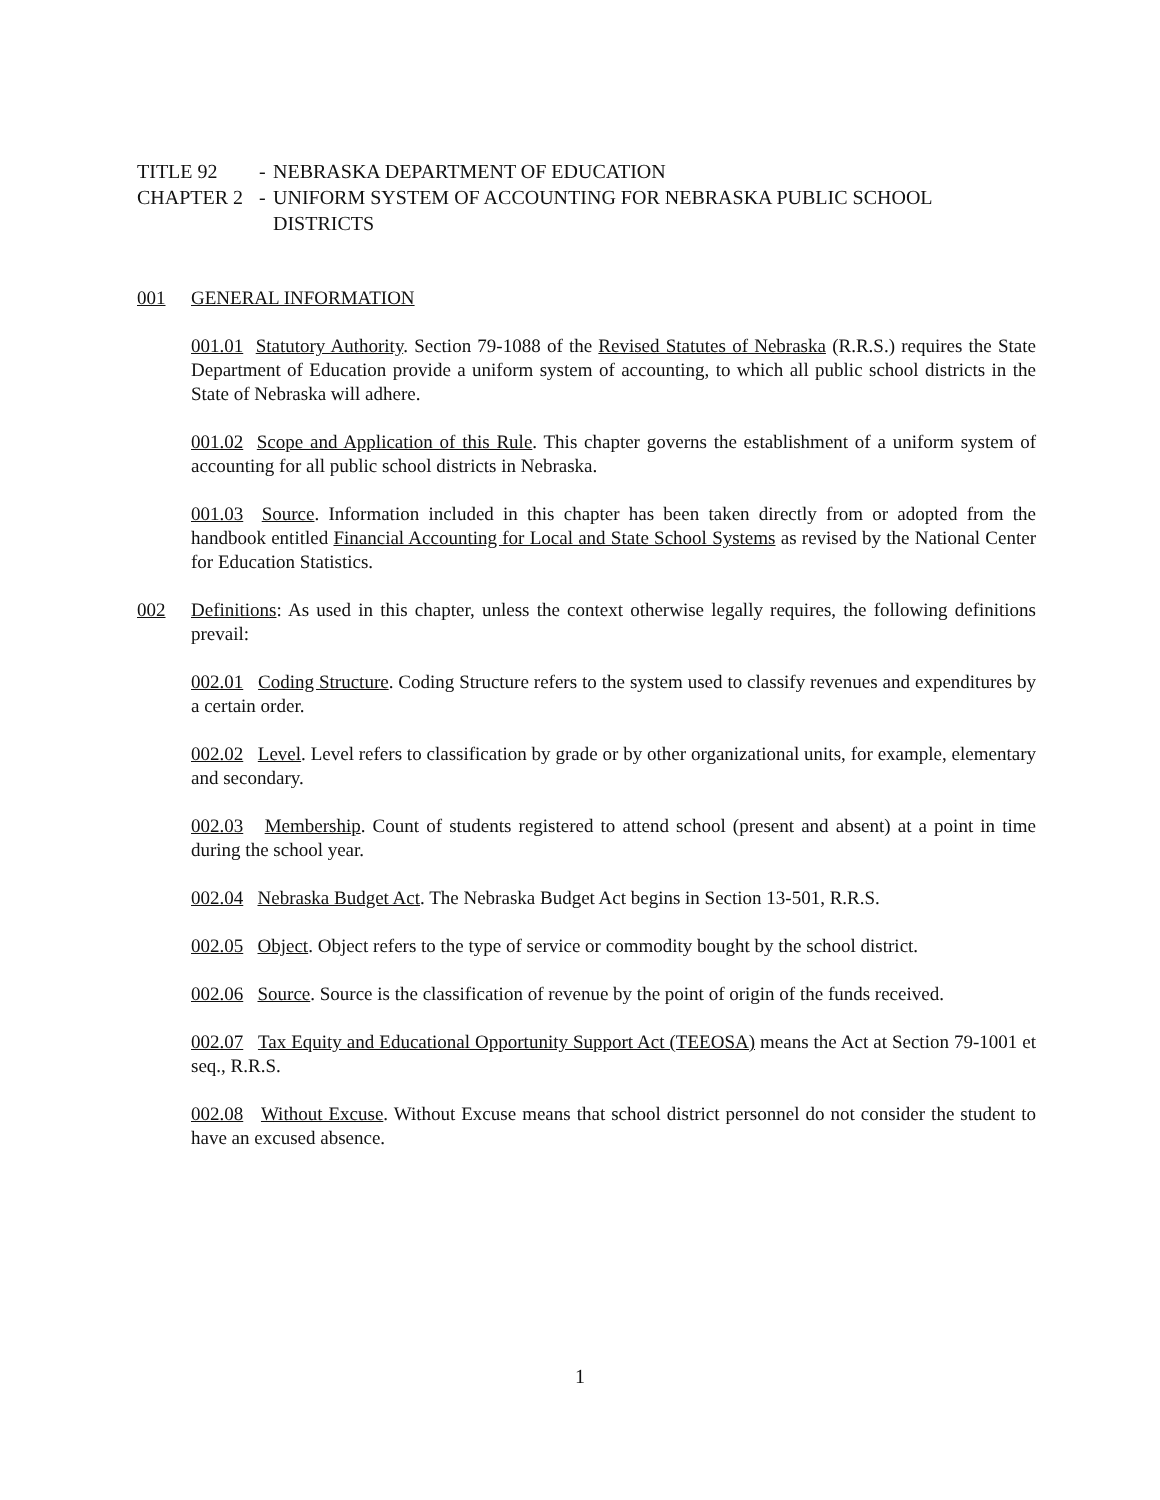TITLE 92 - NEBRASKA DEPARTMENT OF EDUCATION
CHAPTER 2 - UNIFORM SYSTEM OF ACCOUNTING FOR NEBRASKA PUBLIC SCHOOL DISTRICTS
001 GENERAL INFORMATION
001.01 Statutory Authority. Section 79-1088 of the Revised Statutes of Nebraska (R.R.S.) requires the State Department of Education provide a uniform system of accounting, to which all public school districts in the State of Nebraska will adhere.
001.02 Scope and Application of this Rule. This chapter governs the establishment of a uniform system of accounting for all public school districts in Nebraska.
001.03 Source. Information included in this chapter has been taken directly from or adopted from the handbook entitled Financial Accounting for Local and State School Systems as revised by the National Center for Education Statistics.
002 Definitions: As used in this chapter, unless the context otherwise legally requires, the following definitions prevail:
002.01 Coding Structure. Coding Structure refers to the system used to classify revenues and expenditures by a certain order.
002.02 Level. Level refers to classification by grade or by other organizational units, for example, elementary and secondary.
002.03 Membership. Count of students registered to attend school (present and absent) at a point in time during the school year.
002.04 Nebraska Budget Act. The Nebraska Budget Act begins in Section 13-501, R.R.S.
002.05 Object. Object refers to the type of service or commodity bought by the school district.
002.06 Source. Source is the classification of revenue by the point of origin of the funds received.
002.07 Tax Equity and Educational Opportunity Support Act (TEEOSA) means the Act at Section 79-1001 et seq., R.R.S.
002.08 Without Excuse. Without Excuse means that school district personnel do not consider the student to have an excused absence.
1